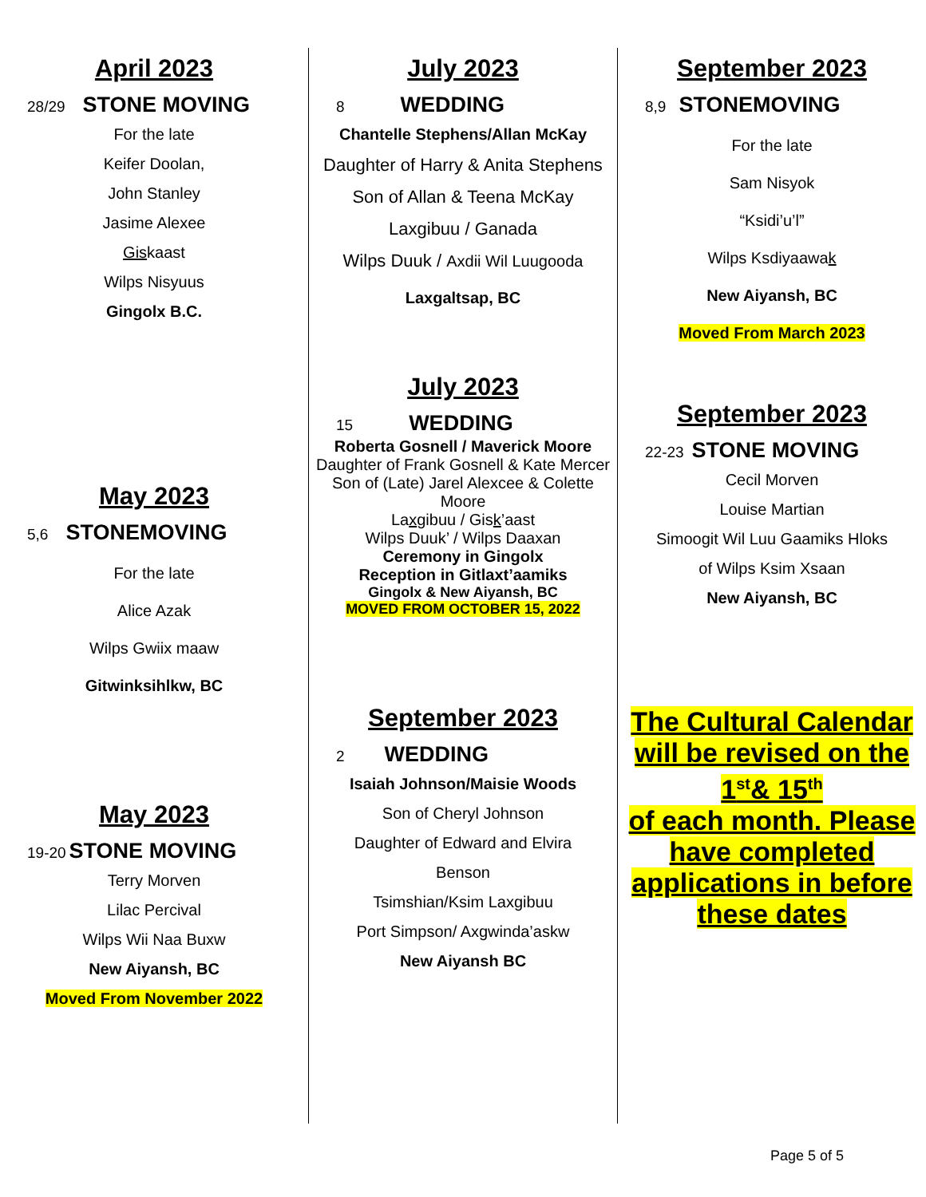April 2023
28/29 STONE MOVING
For the late
Keifer Doolan,
John Stanley
Jasime Alexee
Giskaast
Wilps Nisyuus
Gingolx B.C.
May 2023
5,6 STONEMOVING
For the late
Alice Azak
Wilps Gwiix maaw
Gitwinksihlkw, BC
May 2023
19-20 STONE MOVING
Terry Morven
Lilac Percival
Wilps Wii Naa Buxw
New Aiyansh, BC
Moved From November 2022
July 2023
8 WEDDING
Chantelle Stephens/Allan McKay
Daughter of Harry & Anita Stephens
Son of Allan & Teena McKay
Laxgibuu / Ganada
Wilps Duuk / Axdii Wil Luugooda
Laxgaltsap, BC
July 2023
15 WEDDING
Roberta Gosnell / Maverick Moore
Daughter of Frank Gosnell & Kate Mercer
Son of (Late) Jarel Alexcee & Colette Moore
Laxgibuu / Gisk’aast
Wilps Duuk’ / Wilps Daaxan
Ceremony in Gingolx
Reception in Gitlaxt’aamiks
Gingolx & New Aiyansh, BC
MOVED FROM OCTOBER 15, 2022
September 2023
2 WEDDING
Isaiah Johnson/Maisie Woods
Son of Cheryl Johnson
Daughter of Edward and Elvira
Benson
Tsimshian/Ksim Laxgibuu
Port Simpson/ Axgwinda’askw
New Aiyansh BC
September 2023
8,9 STONEMOVING
For the late
Sam Nisyok
“Ksidi’u’l”
Wilps Ksdiyaawak
New Aiyansh, BC
Moved From March 2023
September 2023
22-23 STONE MOVING
Cecil Morven
Louise Martian
Simoogit Wil Luu Gaamiks Hloks
of Wilps Ksim Xsaan
New Aiyansh, BC
The Cultural Calendar will be revised on the 1<sup>st</sup>& 15<sup>th</sup>
of each month. Please have completed applications in before these dates
Page 5 of 5